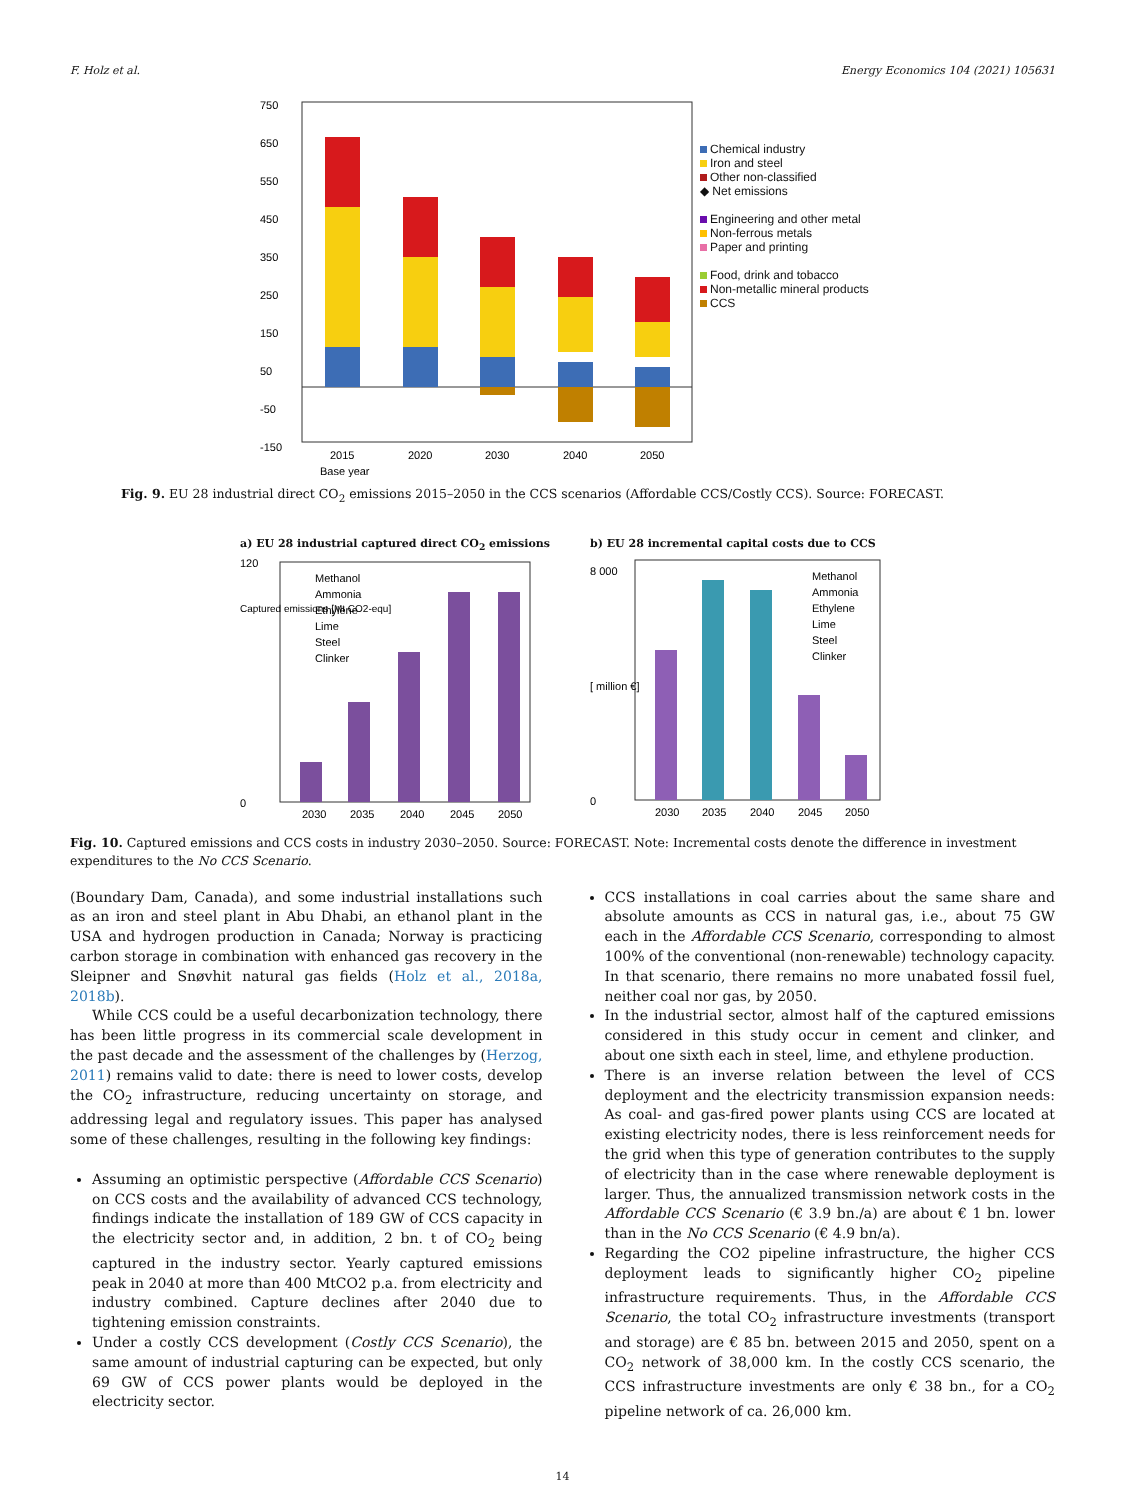F. Holz et al. Energy Economics 104 (2021) 105631
750
650
550
450
350
250
150
50
-50
-150
2015
2020
2030
2040
2050
Base year
Chemical industry
Iron and steel
Other non-classified
◆ Net emissions
Engineering and other metal
Non-ferrous metals
Paper and printing
Food, drink and tobacco
Non-metallic mineral products
CCS
Fig. 9. EU 28 industrial direct CO<sub>2</sub> emissions 2015–2050 in the CCS scenarios (Affordable CCS/Costly CCS). Source: FORECAST.
a) EU 28 industrial captured direct CO<sub>2</sub> emissions
120
0
Captured emissions [Mt CO2-equ]
2030
2035
2040
2045
2050
Methanol
Ammonia
Ethylene
Lime
Steel
Clinker
b) EU 28 incremental capital costs due to CCS
8 000
0
[ million €]
2030
2035
2040
2045
2050
Methanol
Ammonia
Ethylene
Lime
Steel
Clinker
Fig. 10. Captured emissions and CCS costs in industry 2030–2050. Source: FORECAST. Note: Incremental costs denote the difference in investment expenditures to the No CCS Scenario.
(Boundary Dam, Canada), and some industrial installations such as an iron and steel plant in Abu Dhabi, an ethanol plant in the USA and hydrogen production in Canada; Norway is practicing carbon storage in combination with enhanced gas recovery in the Sleipner and Snøvhit natural gas fields (Holz et al., 2018a, 2018b).
While CCS could be a useful decarbonization technology, there has been little progress in its commercial scale development in the past decade and the assessment of the challenges by (Herzog, 2011) remains valid to date: there is need to lower costs, develop the CO<sub>2</sub> infrastructure, reducing uncertainty on storage, and addressing legal and regulatory issues. This paper has analysed some of these challenges, resulting in the following key findings:
Assuming an optimistic perspective (Affordable CCS Scenario) on CCS costs and the availability of advanced CCS technology, findings indicate the installation of 189 GW of CCS capacity in the electricity sector and, in addition, 2 bn. t of CO<sub>2</sub> being captured in the industry sector. Yearly captured emissions peak in 2040 at more than 400 MtCO2 p.a. from electricity and industry combined. Capture declines after 2040 due to tightening emission constraints.
Under a costly CCS development (Costly CCS Scenario), the same amount of industrial capturing can be expected, but only 69 GW of CCS power plants would be deployed in the electricity sector.
CCS installations in coal carries about the same share and absolute amounts as CCS in natural gas, i.e., about 75 GW each in the Affordable CCS Scenario, corresponding to almost 100% of the conventional (non-renewable) technology capacity. In that scenario, there remains no more unabated fossil fuel, neither coal nor gas, by 2050.
In the industrial sector, almost half of the captured emissions considered in this study occur in cement and clinker, and about one sixth each in steel, lime, and ethylene production.
There is an inverse relation between the level of CCS deployment and the electricity transmission expansion needs: As coal- and gas-fired power plants using CCS are located at existing electricity nodes, there is less reinforcement needs for the grid when this type of generation contributes to the supply of electricity than in the case where renewable deployment is larger. Thus, the annualized transmission network costs in the Affordable CCS Scenario (€ 3.9 bn./a) are about € 1 bn. lower than in the No CCS Scenario (€ 4.9 bn/a).
Regarding the CO2 pipeline infrastructure, the higher CCS deployment leads to significantly higher CO<sub>2</sub> pipeline infrastructure requirements. Thus, in the Affordable CCS Scenario, the total CO<sub>2</sub> infrastructure investments (transport and storage) are € 85 bn. between 2015 and 2050, spent on a CO<sub>2</sub> network of 38,000 km. In the costly CCS scenario, the CCS infrastructure investments are only € 38 bn., for a CO<sub>2</sub> pipeline network of ca. 26,000 km.
14